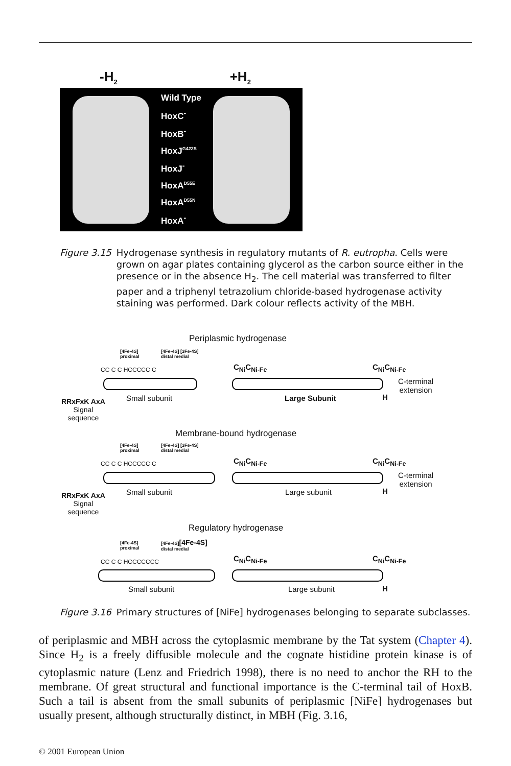-H<sub>2</sub> +H<sub>2</sub>
Wild Type
HoxC<sup>-</sup>
HoxB<sup>-</sup>
HoxJ<sup>G422S</sup>
HoxJ<sup>-</sup>
HoxA<sup>D55E</sup>
HoxA<sup>D55N</sup>
HoxA<sup>-</sup>
Figure 3.15 Hydrogenase synthesis in regulatory mutants of R. eutropha. Cells were grown on agar plates containing glycerol as the carbon source either in the presence or in the absence H<sub>2</sub>. The cell material was transferred to filter paper and a triphenyl tetrazolium chloride-based hydrogenase activity staining was performed. Dark colour reflects activity of the MBH.
Periplasmic hydrogenase
[4Fe-4S]
proximal
[4Fe-4S] [3Fe-4S]
distal medial
CC C C HCCCCC C C<sub>Ni</sub>C<sub>Ni-Fe</sub> C<sub>Ni</sub>C<sub>Ni-Fe</sub>
C-terminal
extension
RRxFxK AxA
Signal
sequence
Small subunit Large Subunit H
Membrane-bound hydrogenase
[4Fe-4S]
proximal
[4Fe-4S] [3Fe-4S]
distal medial
CC C C HCCCCC C C<sub>Ni</sub>C<sub>Ni-Fe</sub> C<sub>Ni</sub>C<sub>Ni-Fe</sub>
C-terminal
extension
RRxFxK AxA
Signal
sequence
Small subunit Large subunit H
Regulatory hydrogenase
[4Fe-4S]
proximal
[4Fe-4S][4Fe-4S]
distal medial
CC C C HCCCCCCC C<sub>Ni</sub>C<sub>Ni-Fe</sub> C<sub>Ni</sub>C<sub>Ni-Fe</sub>
Small subunit Large subunit H
Figure 3.16 Primary structures of [NiFe] hydrogenases belonging to separate subclasses.
of periplasmic and MBH across the cytoplasmic membrane by the Tat system (Chapter 4). Since H<sub>2</sub> is a freely diffusible molecule and the cognate histidine protein kinase is of cytoplasmic nature (Lenz and Friedrich 1998), there is no need to anchor the RH to the membrane. Of great structural and functional importance is the C-terminal tail of HoxB. Such a tail is absent from the small subunits of periplasmic [NiFe] hydrogenases but usually present, although structurally distinct, in MBH (Fig. 3.16,
© 2001 European Union